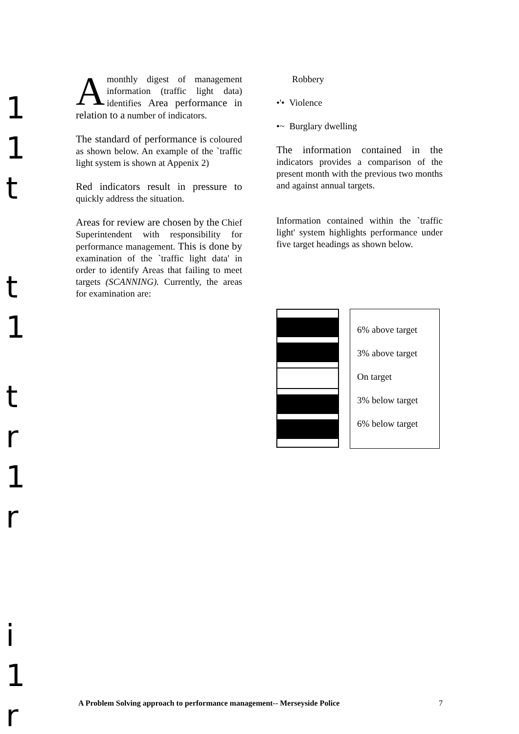1
1
t
t
1
t
r
1
r
i
1
r
Amonthly digest of management information (traffic light data) identifies Area performance in relation to a number of indicators.
The standard of performance is coloured as shown below. An example of the `traffic light system is shown at Appenix 2)
Red indicators result in pressure to quickly address the situation.
Areas for review are chosen by the Chief Superintendent with responsibility for performance management. This is done by examination of the `traffic light data' in order to identify Areas that failing to meet targets (SCANNING). Currently, the areas for examination are:
Robbery
•'• Violence
•~ Burglary dwelling
The information contained in the indicators provides a comparison of the present month with the previous two months and against annual targets.
Information contained within the `traffic light' system highlights performance under five target headings as shown below.
6% above target
3% above target
On target
3% below target
6% below target
A Problem Solving approach to performance management-- Merseyside Police 7